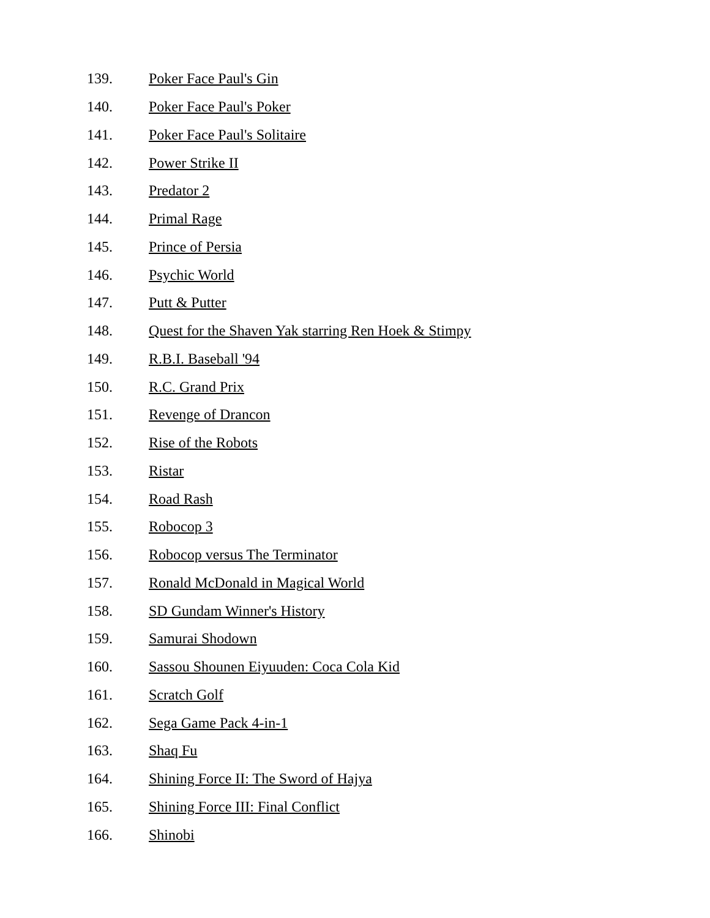139. Poker Face Paul's Gin
140. Poker Face Paul's Poker
141. Poker Face Paul's Solitaire
142. Power Strike II
143. Predator 2
144. Primal Rage
145. Prince of Persia
146. Psychic World
147. Putt & Putter
148. Quest for the Shaven Yak starring Ren Hoek & Stimpy
149. R.B.I. Baseball '94
150. R.C. Grand Prix
151. Revenge of Drancon
152. Rise of the Robots
153. Ristar
154. Road Rash
155. Robocop 3
156. Robocop versus The Terminator
157. Ronald McDonald in Magical World
158. SD Gundam Winner's History
159. Samurai Shodown
160. Sassou Shounen Eiyuuden: Coca Cola Kid
161. Scratch Golf
162. Sega Game Pack 4-in-1
163. Shaq Fu
164. Shining Force II: The Sword of Hajya
165. Shining Force III: Final Conflict
166. Shinobi